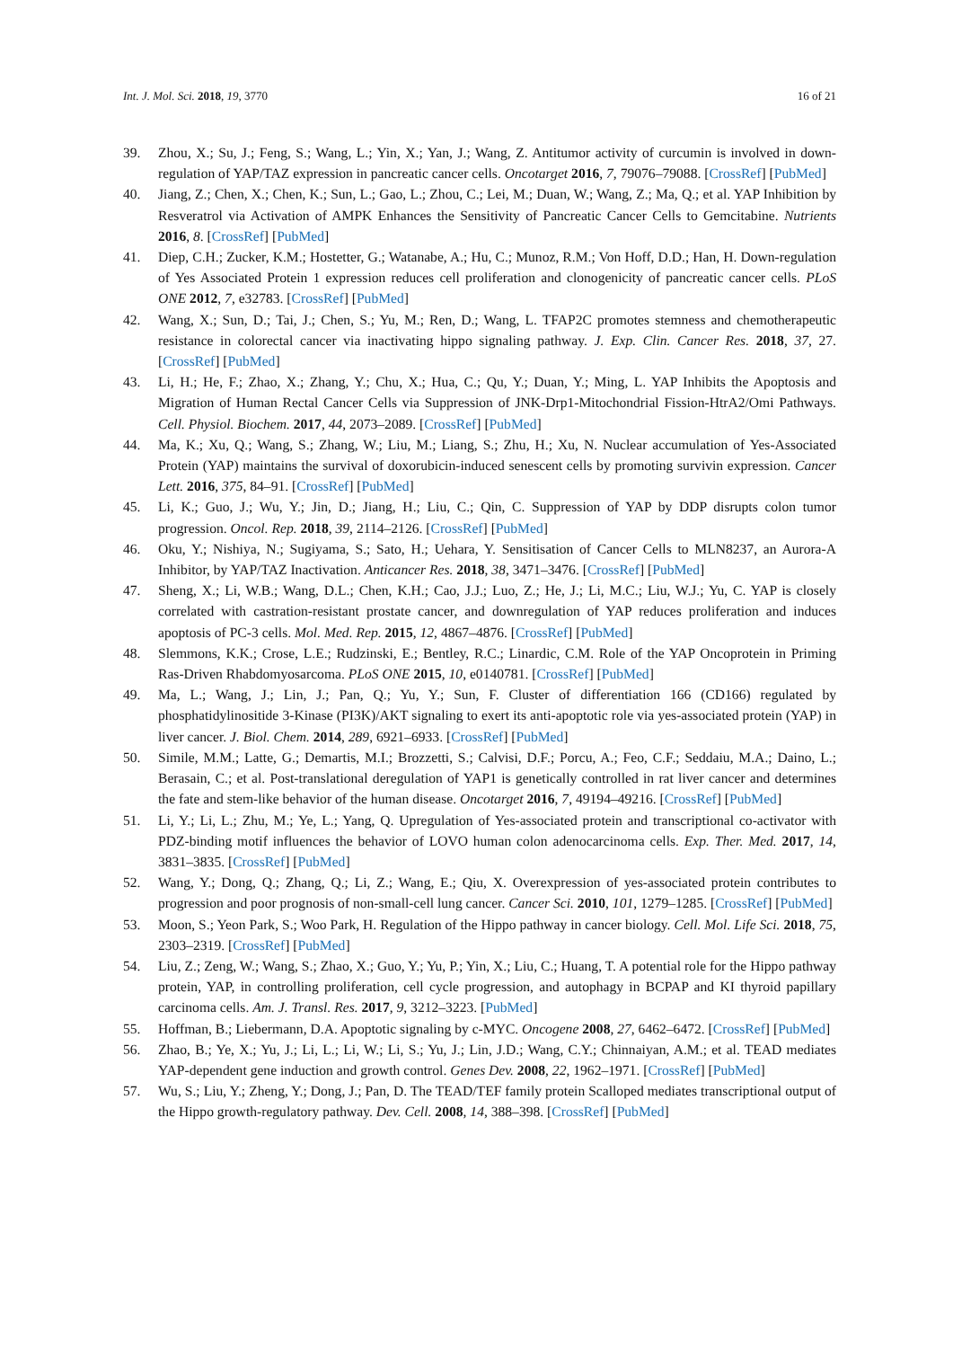Int. J. Mol. Sci. 2018, 19, 3770 16 of 21
39. Zhou, X.; Su, J.; Feng, S.; Wang, L.; Yin, X.; Yan, J.; Wang, Z. Antitumor activity of curcumin is involved in down-regulation of YAP/TAZ expression in pancreatic cancer cells. Oncotarget 2016, 7, 79076–79088. [CrossRef] [PubMed]
40. Jiang, Z.; Chen, X.; Chen, K.; Sun, L.; Gao, L.; Zhou, C.; Lei, M.; Duan, W.; Wang, Z.; Ma, Q.; et al. YAP Inhibition by Resveratrol via Activation of AMPK Enhances the Sensitivity of Pancreatic Cancer Cells to Gemcitabine. Nutrients 2016, 8. [CrossRef] [PubMed]
41. Diep, C.H.; Zucker, K.M.; Hostetter, G.; Watanabe, A.; Hu, C.; Munoz, R.M.; Von Hoff, D.D.; Han, H. Down-regulation of Yes Associated Protein 1 expression reduces cell proliferation and clonogenicity of pancreatic cancer cells. PLoS ONE 2012, 7, e32783. [CrossRef] [PubMed]
42. Wang, X.; Sun, D.; Tai, J.; Chen, S.; Yu, M.; Ren, D.; Wang, L. TFAP2C promotes stemness and chemotherapeutic resistance in colorectal cancer via inactivating hippo signaling pathway. J. Exp. Clin. Cancer Res. 2018, 37, 27. [CrossRef] [PubMed]
43. Li, H.; He, F.; Zhao, X.; Zhang, Y.; Chu, X.; Hua, C.; Qu, Y.; Duan, Y.; Ming, L. YAP Inhibits the Apoptosis and Migration of Human Rectal Cancer Cells via Suppression of JNK-Drp1-Mitochondrial Fission-HtrA2/Omi Pathways. Cell. Physiol. Biochem. 2017, 44, 2073–2089. [CrossRef] [PubMed]
44. Ma, K.; Xu, Q.; Wang, S.; Zhang, W.; Liu, M.; Liang, S.; Zhu, H.; Xu, N. Nuclear accumulation of Yes-Associated Protein (YAP) maintains the survival of doxorubicin-induced senescent cells by promoting survivin expression. Cancer Lett. 2016, 375, 84–91. [CrossRef] [PubMed]
45. Li, K.; Guo, J.; Wu, Y.; Jin, D.; Jiang, H.; Liu, C.; Qin, C. Suppression of YAP by DDP disrupts colon tumor progression. Oncol. Rep. 2018, 39, 2114–2126. [CrossRef] [PubMed]
46. Oku, Y.; Nishiya, N.; Sugiyama, S.; Sato, H.; Uehara, Y. Sensitisation of Cancer Cells to MLN8237, an Aurora-A Inhibitor, by YAP/TAZ Inactivation. Anticancer Res. 2018, 38, 3471–3476. [CrossRef] [PubMed]
47. Sheng, X.; Li, W.B.; Wang, D.L.; Chen, K.H.; Cao, J.J.; Luo, Z.; He, J.; Li, M.C.; Liu, W.J.; Yu, C. YAP is closely correlated with castration-resistant prostate cancer, and downregulation of YAP reduces proliferation and induces apoptosis of PC-3 cells. Mol. Med. Rep. 2015, 12, 4867–4876. [CrossRef] [PubMed]
48. Slemmons, K.K.; Crose, L.E.; Rudzinski, E.; Bentley, R.C.; Linardic, C.M. Role of the YAP Oncoprotein in Priming Ras-Driven Rhabdomyosarcoma. PLoS ONE 2015, 10, e0140781. [CrossRef] [PubMed]
49. Ma, L.; Wang, J.; Lin, J.; Pan, Q.; Yu, Y.; Sun, F. Cluster of differentiation 166 (CD166) regulated by phosphatidylinositide 3-Kinase (PI3K)/AKT signaling to exert its anti-apoptotic role via yes-associated protein (YAP) in liver cancer. J. Biol. Chem. 2014, 289, 6921–6933. [CrossRef] [PubMed]
50. Simile, M.M.; Latte, G.; Demartis, M.I.; Brozzetti, S.; Calvisi, D.F.; Porcu, A.; Feo, C.F.; Seddaiu, M.A.; Daino, L.; Berasain, C.; et al. Post-translational deregulation of YAP1 is genetically controlled in rat liver cancer and determines the fate and stem-like behavior of the human disease. Oncotarget 2016, 7, 49194–49216. [CrossRef] [PubMed]
51. Li, Y.; Li, L.; Zhu, M.; Ye, L.; Yang, Q. Upregulation of Yes-associated protein and transcriptional co-activator with PDZ-binding motif influences the behavior of LOVO human colon adenocarcinoma cells. Exp. Ther. Med. 2017, 14, 3831–3835. [CrossRef] [PubMed]
52. Wang, Y.; Dong, Q.; Zhang, Q.; Li, Z.; Wang, E.; Qiu, X. Overexpression of yes-associated protein contributes to progression and poor prognosis of non-small-cell lung cancer. Cancer Sci. 2010, 101, 1279–1285. [CrossRef] [PubMed]
53. Moon, S.; Yeon Park, S.; Woo Park, H. Regulation of the Hippo pathway in cancer biology. Cell. Mol. Life Sci. 2018, 75, 2303–2319. [CrossRef] [PubMed]
54. Liu, Z.; Zeng, W.; Wang, S.; Zhao, X.; Guo, Y.; Yu, P.; Yin, X.; Liu, C.; Huang, T. A potential role for the Hippo pathway protein, YAP, in controlling proliferation, cell cycle progression, and autophagy in BCPAP and KI thyroid papillary carcinoma cells. Am. J. Transl. Res. 2017, 9, 3212–3223. [PubMed]
55. Hoffman, B.; Liebermann, D.A. Apoptotic signaling by c-MYC. Oncogene 2008, 27, 6462–6472. [CrossRef] [PubMed]
56. Zhao, B.; Ye, X.; Yu, J.; Li, L.; Li, W.; Li, S.; Yu, J.; Lin, J.D.; Wang, C.Y.; Chinnaiyan, A.M.; et al. TEAD mediates YAP-dependent gene induction and growth control. Genes Dev. 2008, 22, 1962–1971. [CrossRef] [PubMed]
57. Wu, S.; Liu, Y.; Zheng, Y.; Dong, J.; Pan, D. The TEAD/TEF family protein Scalloped mediates transcriptional output of the Hippo growth-regulatory pathway. Dev. Cell. 2008, 14, 388–398. [CrossRef] [PubMed]